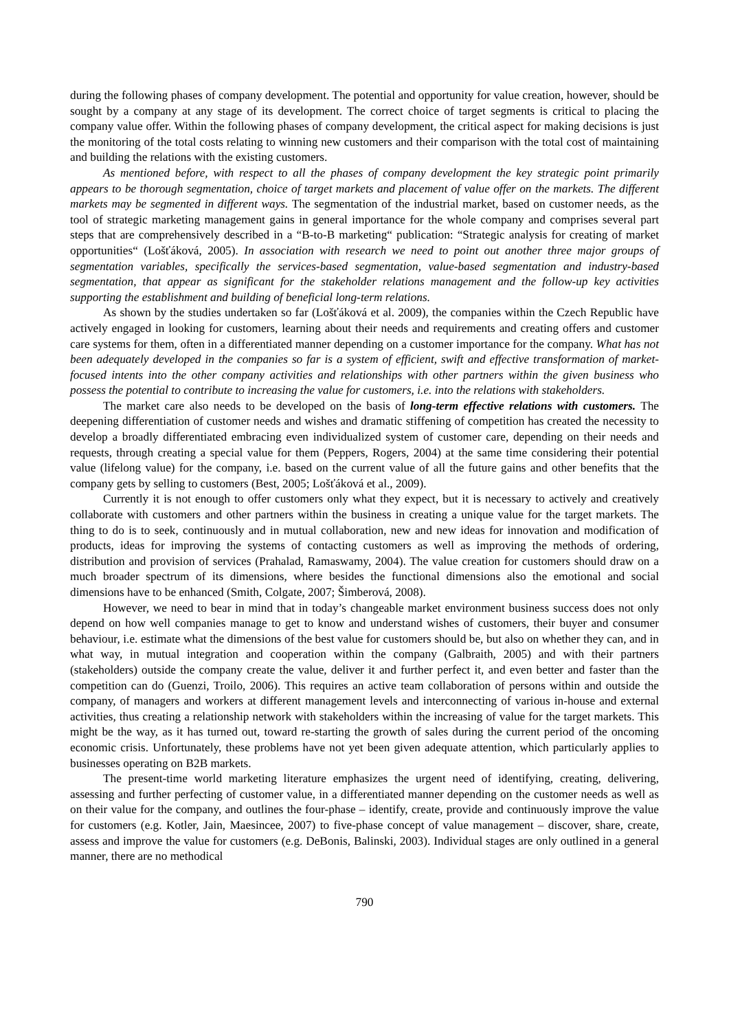during the following phases of company development. The potential and opportunity for value creation, however, should be sought by a company at any stage of its development. The correct choice of target segments is critical to placing the company value offer. Within the following phases of company development, the critical aspect for making decisions is just the monitoring of the total costs relating to winning new customers and their comparison with the total cost of maintaining and building the relations with the existing customers.
As mentioned before, with respect to all the phases of company development the key strategic point primarily appears to be thorough segmentation, choice of target markets and placement of value offer on the markets. The different markets may be segmented in different ways. The segmentation of the industrial market, based on customer needs, as the tool of strategic marketing management gains in general importance for the whole company and comprises several part steps that are comprehensively described in a “B-to-B marketing“ publication: “Strategic analysis for creating of market opportunities“ (Lošťáková, 2005). In association with research we need to point out another three major groups of segmentation variables, specifically the services-based segmentation, value-based segmentation and industry-based segmentation, that appear as significant for the stakeholder relations management and the follow-up key activities supporting the establishment and building of beneficial long-term relations.
As shown by the studies undertaken so far (Lošťáková et al. 2009), the companies within the Czech Republic have actively engaged in looking for customers, learning about their needs and requirements and creating offers and customer care systems for them, often in a differentiated manner depending on a customer importance for the company. What has not been adequately developed in the companies so far is a system of efficient, swift and effective transformation of market-focused intents into the other company activities and relationships with other partners within the given business who possess the potential to contribute to increasing the value for customers, i.e. into the relations with stakeholders.
The market care also needs to be developed on the basis of long-term effective relations with customers. The deepening differentiation of customer needs and wishes and dramatic stiffening of competition has created the necessity to develop a broadly differentiated embracing even individualized system of customer care, depending on their needs and requests, through creating a special value for them (Peppers, Rogers, 2004) at the same time considering their potential value (lifelong value) for the company, i.e. based on the current value of all the future gains and other benefits that the company gets by selling to customers (Best, 2005; Lošťáková et al., 2009).
Currently it is not enough to offer customers only what they expect, but it is necessary to actively and creatively collaborate with customers and other partners within the business in creating a unique value for the target markets. The thing to do is to seek, continuously and in mutual collaboration, new and new ideas for innovation and modification of products, ideas for improving the systems of contacting customers as well as improving the methods of ordering, distribution and provision of services (Prahalad, Ramaswamy, 2004). The value creation for customers should draw on a much broader spectrum of its dimensions, where besides the functional dimensions also the emotional and social dimensions have to be enhanced (Smith, Colgate, 2007; Šimberová, 2008).
However, we need to bear in mind that in today’s changeable market environment business success does not only depend on how well companies manage to get to know and understand wishes of customers, their buyer and consumer behaviour, i.e. estimate what the dimensions of the best value for customers should be, but also on whether they can, and in what way, in mutual integration and cooperation within the company (Galbraith, 2005) and with their partners (stakeholders) outside the company create the value, deliver it and further perfect it, and even better and faster than the competition can do (Guenzi, Troilo, 2006). This requires an active team collaboration of persons within and outside the company, of managers and workers at different management levels and interconnecting of various in-house and external activities, thus creating a relationship network with stakeholders within the increasing of value for the target markets. This might be the way, as it has turned out, toward re-starting the growth of sales during the current period of the oncoming economic crisis. Unfortunately, these problems have not yet been given adequate attention, which particularly applies to businesses operating on B2B markets.
The present-time world marketing literature emphasizes the urgent need of identifying, creating, delivering, assessing and further perfecting of customer value, in a differentiated manner depending on the customer needs as well as on their value for the company, and outlines the four-phase – identify, create, provide and continuously improve the value for customers (e.g. Kotler, Jain, Maesincee, 2007) to five-phase concept of value management – discover, share, create, assess and improve the value for customers (e.g. DeBonis, Balinski, 2003). Individual stages are only outlined in a general manner, there are no methodical
790